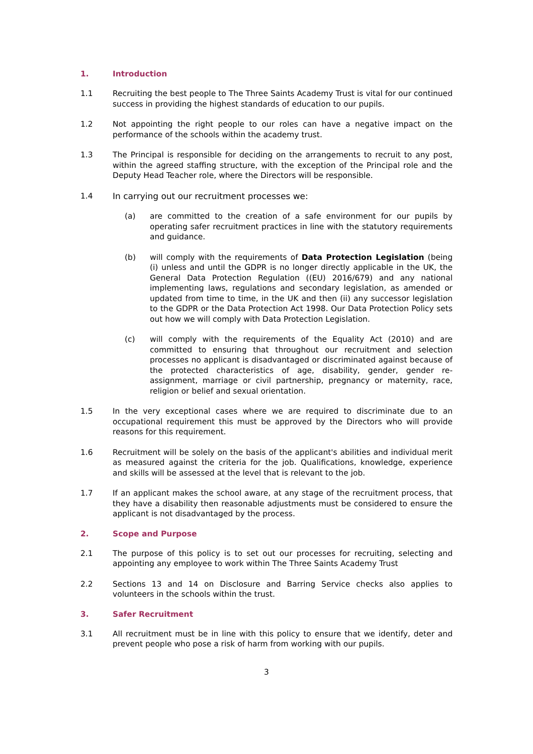1. Introduction
1.1 Recruiting the best people to The Three Saints Academy Trust is vital for our continued success in providing the highest standards of education to our pupils.
1.2 Not appointing the right people to our roles can have a negative impact on the performance of the schools within the academy trust.
1.3 The Principal is responsible for deciding on the arrangements to recruit to any post, within the agreed staffing structure, with the exception of the Principal role and the Deputy Head Teacher role, where the Directors will be responsible.
1.4 In carrying out our recruitment processes we:
(a) are committed to the creation of a safe environment for our pupils by operating safer recruitment practices in line with the statutory requirements and guidance.
(b) will comply with the requirements of Data Protection Legislation (being (i) unless and until the GDPR is no longer directly applicable in the UK, the General Data Protection Regulation ((EU) 2016/679) and any national implementing laws, regulations and secondary legislation, as amended or updated from time to time, in the UK and then (ii) any successor legislation to the GDPR or the Data Protection Act 1998. Our Data Protection Policy sets out how we will comply with Data Protection Legislation.
(c) will comply with the requirements of the Equality Act (2010) and are committed to ensuring that throughout our recruitment and selection processes no applicant is disadvantaged or discriminated against because of the protected characteristics of age, disability, gender, gender re-assignment, marriage or civil partnership, pregnancy or maternity, race, religion or belief and sexual orientation.
1.5 In the very exceptional cases where we are required to discriminate due to an occupational requirement this must be approved by the Directors who will provide reasons for this requirement.
1.6 Recruitment will be solely on the basis of the applicant's abilities and individual merit as measured against the criteria for the job. Qualifications, knowledge, experience and skills will be assessed at the level that is relevant to the job.
1.7 If an applicant makes the school aware, at any stage of the recruitment process, that they have a disability then reasonable adjustments must be considered to ensure the applicant is not disadvantaged by the process.
2. Scope and Purpose
2.1 The purpose of this policy is to set out our processes for recruiting, selecting and appointing any employee to work within The Three Saints Academy Trust
2.2 Sections 13 and 14 on Disclosure and Barring Service checks also applies to volunteers in the schools within the trust.
3. Safer Recruitment
3.1 All recruitment must be in line with this policy to ensure that we identify, deter and prevent people who pose a risk of harm from working with our pupils.
3